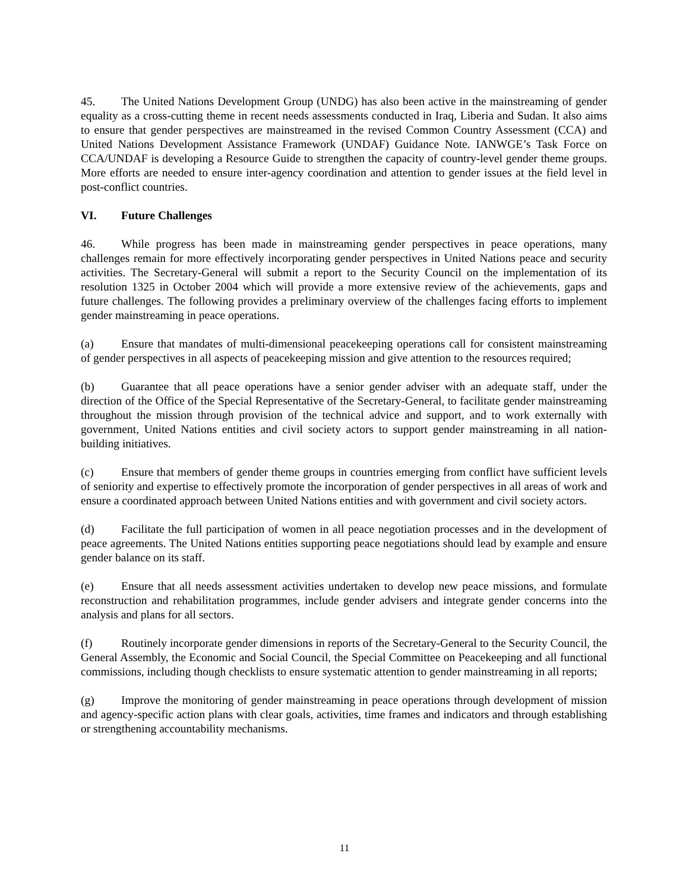45. The United Nations Development Group (UNDG) has also been active in the mainstreaming of gender equality as a cross-cutting theme in recent needs assessments conducted in Iraq, Liberia and Sudan. It also aims to ensure that gender perspectives are mainstreamed in the revised Common Country Assessment (CCA) and United Nations Development Assistance Framework (UNDAF) Guidance Note. IANWGE’s Task Force on CCA/UNDAF is developing a Resource Guide to strengthen the capacity of country-level gender theme groups. More efforts are needed to ensure inter-agency coordination and attention to gender issues at the field level in post-conflict countries.
VI. Future Challenges
46. While progress has been made in mainstreaming gender perspectives in peace operations, many challenges remain for more effectively incorporating gender perspectives in United Nations peace and security activities. The Secretary-General will submit a report to the Security Council on the implementation of its resolution 1325 in October 2004 which will provide a more extensive review of the achievements, gaps and future challenges. The following provides a preliminary overview of the challenges facing efforts to implement gender mainstreaming in peace operations.
(a) Ensure that mandates of multi-dimensional peacekeeping operations call for consistent mainstreaming of gender perspectives in all aspects of peacekeeping mission and give attention to the resources required;
(b) Guarantee that all peace operations have a senior gender adviser with an adequate staff, under the direction of the Office of the Special Representative of the Secretary-General, to facilitate gender mainstreaming throughout the mission through provision of the technical advice and support, and to work externally with government, United Nations entities and civil society actors to support gender mainstreaming in all nation-building initiatives.
(c) Ensure that members of gender theme groups in countries emerging from conflict have sufficient levels of seniority and expertise to effectively promote the incorporation of gender perspectives in all areas of work and ensure a coordinated approach between United Nations entities and with government and civil society actors.
(d) Facilitate the full participation of women in all peace negotiation processes and in the development of peace agreements. The United Nations entities supporting peace negotiations should lead by example and ensure gender balance on its staff.
(e) Ensure that all needs assessment activities undertaken to develop new peace missions, and formulate reconstruction and rehabilitation programmes, include gender advisers and integrate gender concerns into the analysis and plans for all sectors.
(f) Routinely incorporate gender dimensions in reports of the Secretary-General to the Security Council, the General Assembly, the Economic and Social Council, the Special Committee on Peacekeeping and all functional commissions, including though checklists to ensure systematic attention to gender mainstreaming in all reports;
(g) Improve the monitoring of gender mainstreaming in peace operations through development of mission and agency-specific action plans with clear goals, activities, time frames and indicators and through establishing or strengthening accountability mechanisms.
11